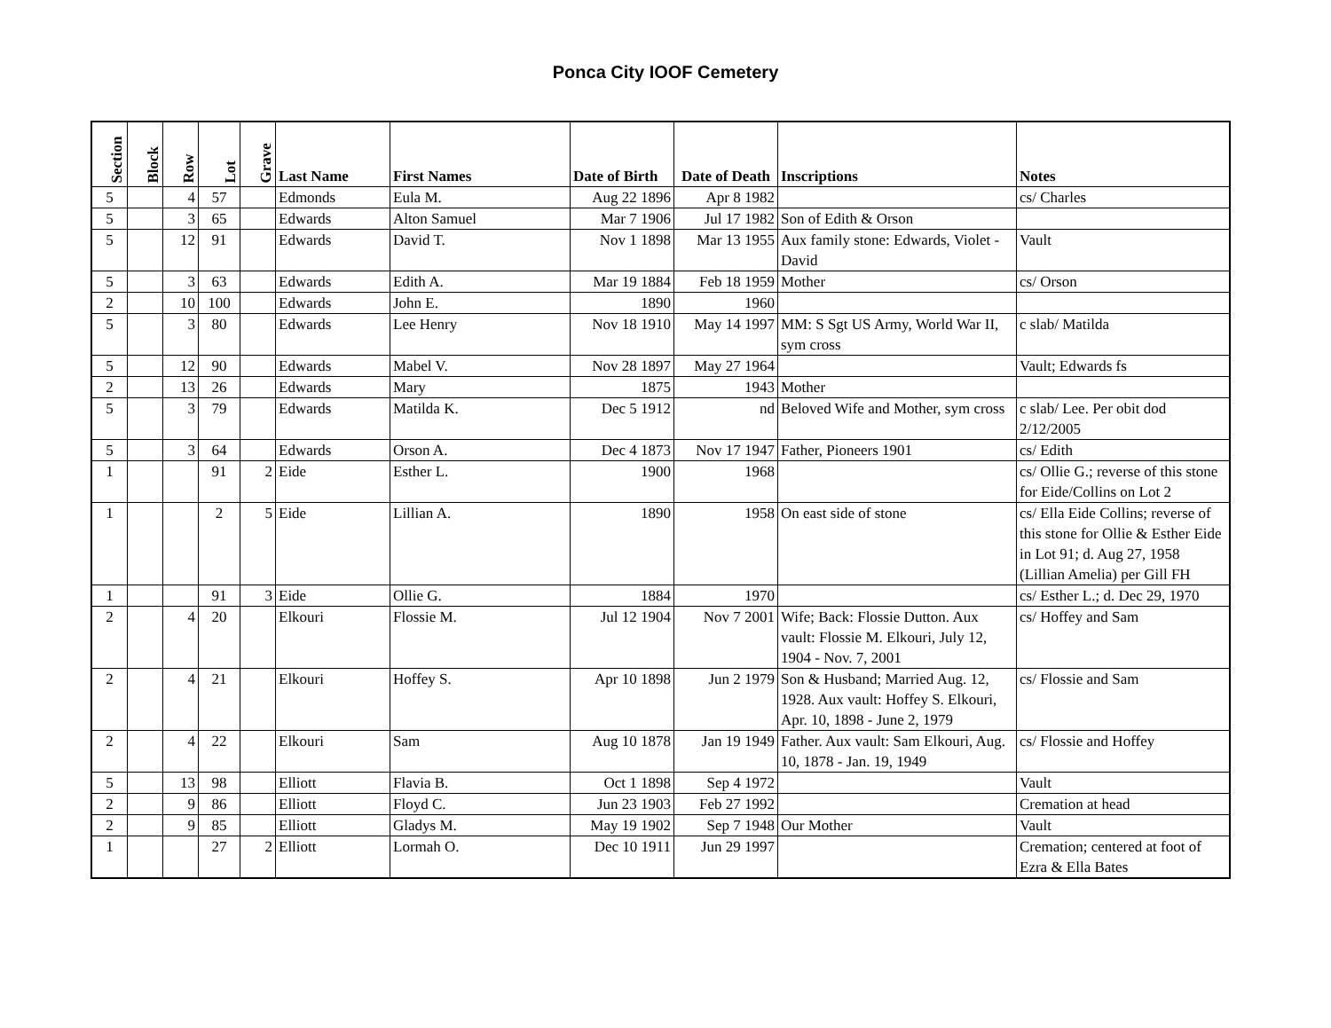Ponca City IOOF Cemetery
| Section | Block | Row | Lot | Grave | Last Name | First Names | Date of Birth | Date of Death | Inscriptions | Notes |
| --- | --- | --- | --- | --- | --- | --- | --- | --- | --- | --- |
| 5 | | 4 | 57 | | Edmonds | Eula M. | Aug 22 1896 | Apr 8 1982 | | cs/ Charles |
| 5 | | 3 | 65 | | Edwards | Alton Samuel | Mar 7 1906 | Jul 17 1982 | Son of Edith & Orson | |
| 5 | | 12 | 91 | | Edwards | David T. | Nov 1 1898 | Mar 13 1955 | Aux family stone: Edwards, Violet - David | Vault |
| 5 | | 3 | 63 | | Edwards | Edith A. | Mar 19 1884 | Feb 18 1959 | Mother | cs/ Orson |
| 2 | | 10 | 100 | | Edwards | John E. | 1890 | 1960 | | |
| 5 | | 3 | 80 | | Edwards | Lee Henry | Nov 18 1910 | May 14 1997 | MM: S Sgt US Army, World War II, sym cross | c slab/ Matilda |
| 5 | | 12 | 90 | | Edwards | Mabel V. | Nov 28 1897 | May 27 1964 | | Vault; Edwards fs |
| 2 | | 13 | 26 | | Edwards | Mary | 1875 | 1943 | Mother | |
| 5 | | 3 | 79 | | Edwards | Matilda K. | Dec 5 1912 | nd | Beloved Wife and Mother, sym cross | c slab/ Lee. Per obit dod 2/12/2005 |
| 5 | | 3 | 64 | | Edwards | Orson A. | Dec 4 1873 | Nov 17 1947 | Father, Pioneers 1901 | cs/ Edith |
| 1 | | | 91 | 2 | Eide | Esther L. | 1900 | 1968 | | cs/ Ollie G.; reverse of this stone for Eide/Collins on Lot 2 |
| 1 | | | 2 | 5 | Eide | Lillian A. | 1890 | 1958 | On east side of stone | cs/ Ella Eide Collins; reverse of this stone for Ollie & Esther Eide in Lot 91; d. Aug 27, 1958 (Lillian Amelia) per Gill FH |
| 1 | | | 91 | 3 | Eide | Ollie G. | 1884 | 1970 | | cs/ Esther L.; d. Dec 29, 1970 |
| 2 | | 4 | 20 | | Elkouri | Flossie M. | Jul 12 1904 | Nov 7 2001 | Wife; Back: Flossie Dutton. Aux vault: Flossie M. Elkouri, July 12, 1904 - Nov. 7, 2001 | cs/ Hoffey and Sam |
| 2 | | 4 | 21 | | Elkouri | Hoffey S. | Apr 10 1898 | Jun 2 1979 | Son & Husband; Married Aug. 12, 1928. Aux vault: Hoffey S. Elkouri, Apr. 10, 1898 - June 2, 1979 | cs/ Flossie and Sam |
| 2 | | 4 | 22 | | Elkouri | Sam | Aug 10 1878 | Jan 19 1949 | Father. Aux vault: Sam Elkouri, Aug. 10, 1878 - Jan. 19, 1949 | cs/ Flossie and Hoffey |
| 5 | | 13 | 98 | | Elliott | Flavia B. | Oct 1 1898 | Sep 4 1972 | | Vault |
| 2 | | 9 | 86 | | Elliott | Floyd C. | Jun 23 1903 | Feb 27 1992 | | Cremation at head |
| 2 | | 9 | 85 | | Elliott | Gladys M. | May 19 1902 | Sep 7 1948 | Our Mother | Vault |
| 1 | | | 27 | 2 | Elliott | Lormah O. | Dec 10 1911 | Jun 29 1997 | | Cremation; centered at foot of Ezra & Ella Bates |